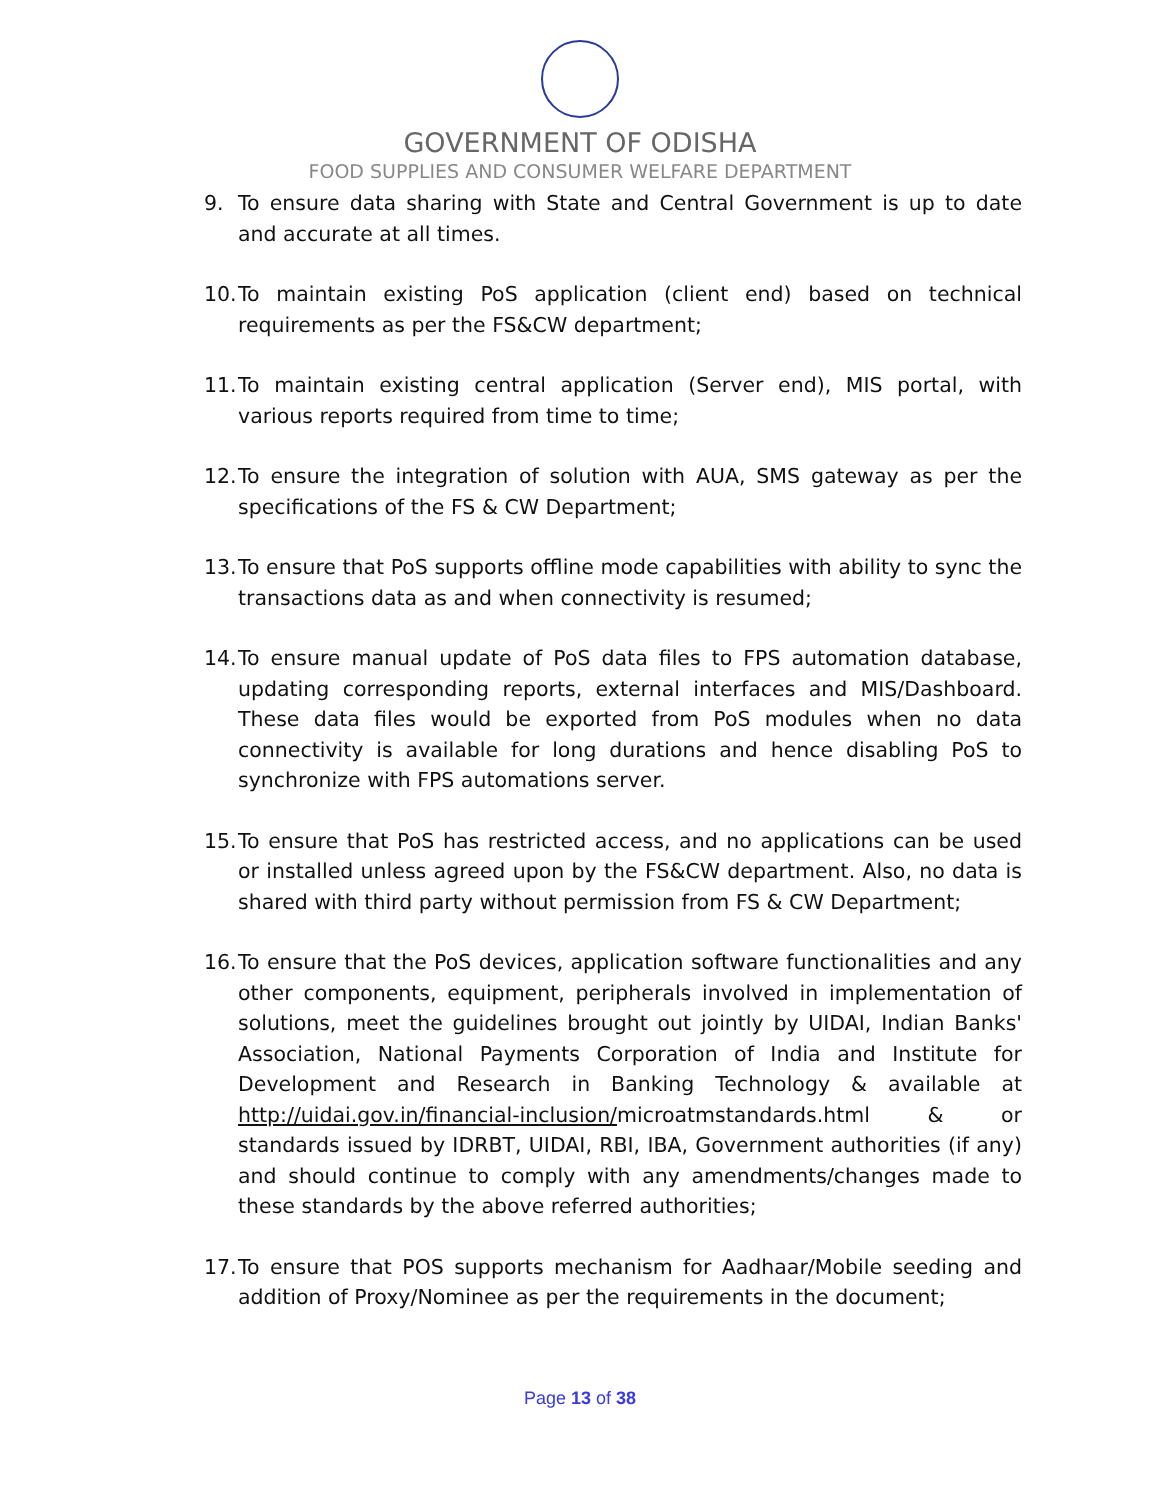GOVERNMENT OF ODISHA
FOOD SUPPLIES AND CONSUMER WELFARE DEPARTMENT
9. To ensure data sharing with State and Central Government is up to date and accurate at all times.
10. To maintain existing PoS application (client end) based on technical requirements as per the FS&CW department;
11. To maintain existing central application (Server end), MIS portal, with various reports required from time to time;
12. To ensure the integration of solution with AUA, SMS gateway as per the specifications of the FS & CW Department;
13. To ensure that PoS supports offline mode capabilities with ability to sync the transactions data as and when connectivity is resumed;
14. To ensure manual update of PoS data files to FPS automation database, updating corresponding reports, external interfaces and MIS/Dashboard. These data files would be exported from PoS modules when no data connectivity is available for long durations and hence disabling PoS to synchronize with FPS automations server.
15. To ensure that PoS has restricted access, and no applications can be used or installed unless agreed upon by the FS&CW department. Also, no data is shared with third party without permission from FS & CW Department;
16. To ensure that the PoS devices, application software functionalities and any other components, equipment, peripherals involved in implementation of solutions, meet the guidelines brought out jointly by UIDAI, Indian Banks' Association, National Payments Corporation of India and Institute for Development and Research in Banking Technology & available at http://uidai.gov.in/financial-inclusion/microatmstandards.html & or standards issued by IDRBT, UIDAI, RBI, IBA, Government authorities (if any) and should continue to comply with any amendments/changes made to these standards by the above referred authorities;
17. To ensure that POS supports mechanism for Aadhaar/Mobile seeding and addition of Proxy/Nominee as per the requirements in the document;
Page 13 of 38